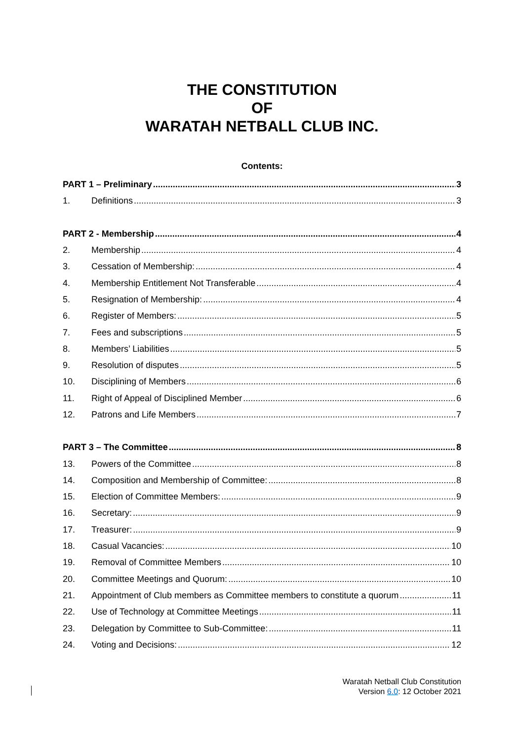THE CONSTITUTION
OF
WARATAH NETBALL CLUB INC.
Contents:
PART 1 – Preliminary 3
1. Definitions 3
PART 2 - Membership 4
2. Membership 4
3. Cessation of Membership: 4
4. Membership Entitlement Not Transferable 4
5. Resignation of Membership: 4
6. Register of Members: 5
7. Fees and subscriptions 5
8. Members’ Liabilities 5
9. Resolution of disputes 5
10. Disciplining of Members 6
11. Right of Appeal of Disciplined Member 6
12. Patrons and Life Members 7
PART 3 – The Committee 8
13. Powers of the Committee 8
14. Composition and Membership of Committee: 8
15. Election of Committee Members: 9
16. Secretary: 9
17. Treasurer: 9
18. Casual Vacancies: 10
19. Removal of Committee Members 10
20. Committee Meetings and Quorum: 10
21. Appointment of Club members as Committee members to constitute a quorum 11
22. Use of Technology at Committee Meetings 11
23. Delegation by Committee to Sub-Committee: 11
24. Voting and Decisions: 12
Waratah Netball Club Constitution
Version 6.0: 12 October 2021